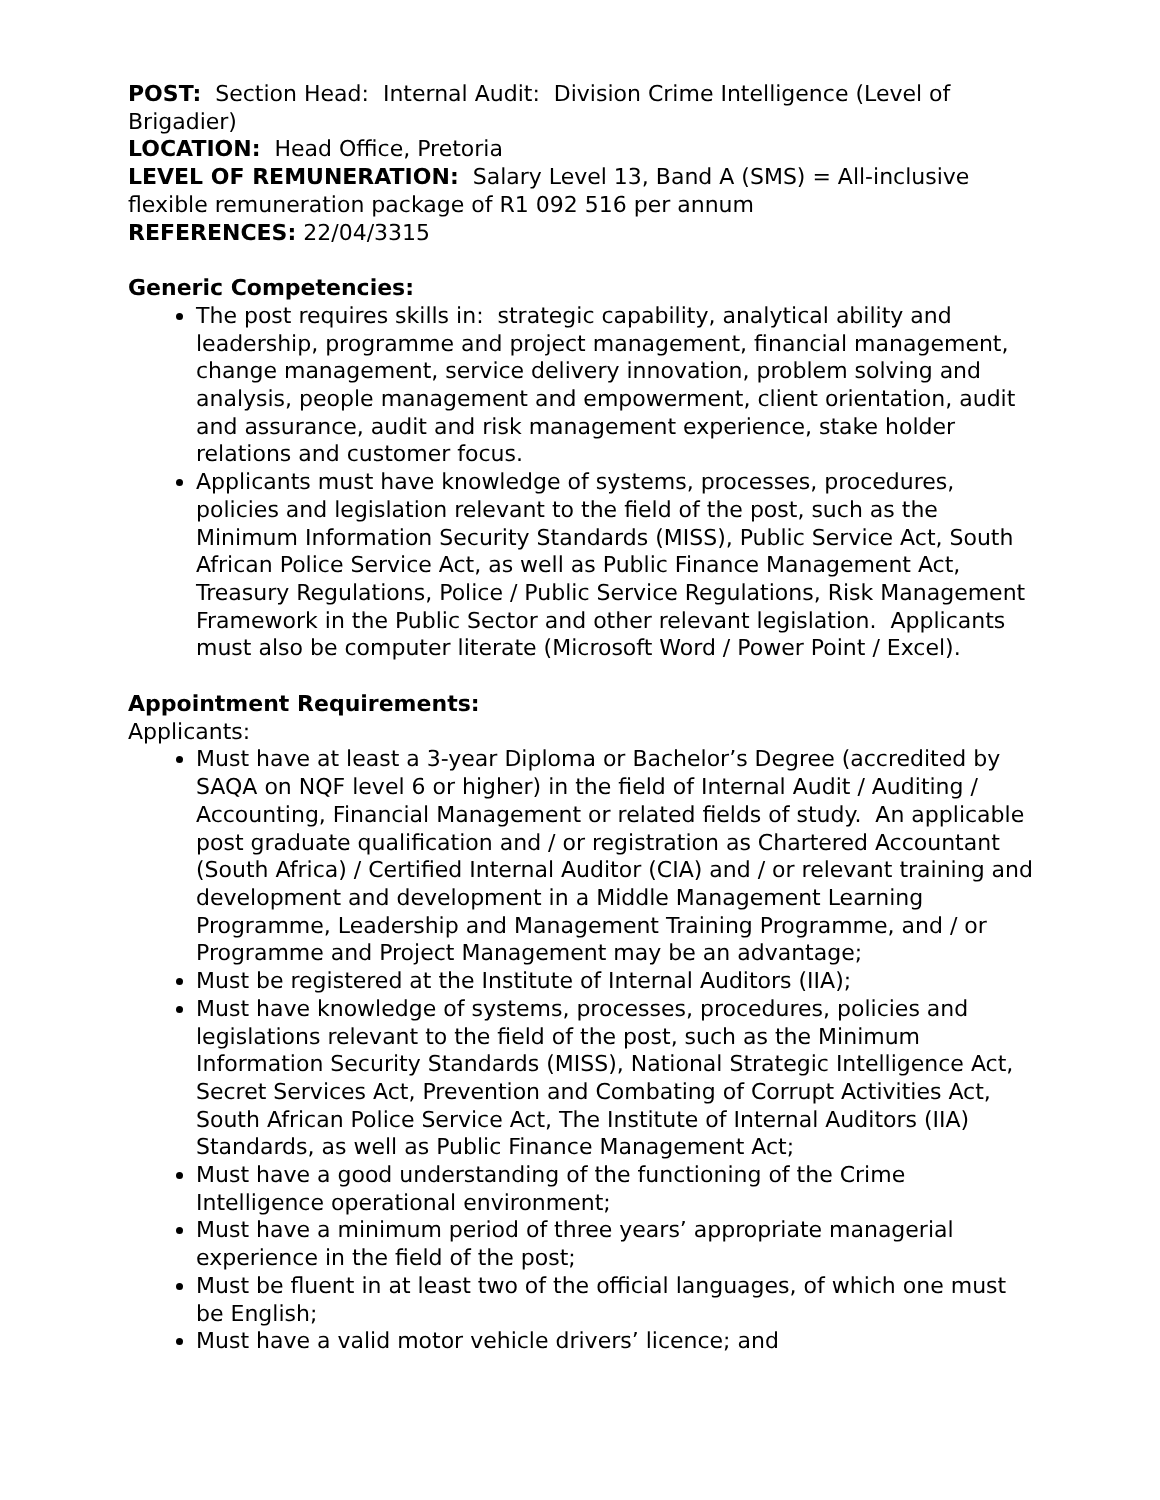POST: Section Head: Internal Audit: Division Crime Intelligence (Level of Brigadier)
LOCATION: Head Office, Pretoria
LEVEL OF REMUNERATION: Salary Level 13, Band A (SMS) = All-inclusive flexible remuneration package of R1 092 516 per annum
REFERENCES: 22/04/3315
Generic Competencies:
The post requires skills in: strategic capability, analytical ability and leadership, programme and project management, financial management, change management, service delivery innovation, problem solving and analysis, people management and empowerment, client orientation, audit and assurance, audit and risk management experience, stake holder relations and customer focus.
Applicants must have knowledge of systems, processes, procedures, policies and legislation relevant to the field of the post, such as the Minimum Information Security Standards (MISS), Public Service Act, South African Police Service Act, as well as Public Finance Management Act, Treasury Regulations, Police / Public Service Regulations, Risk Management Framework in the Public Sector and other relevant legislation. Applicants must also be computer literate (Microsoft Word / Power Point / Excel).
Appointment Requirements:
Applicants:
Must have at least a 3-year Diploma or Bachelor’s Degree (accredited by SAQA on NQF level 6 or higher) in the field of Internal Audit / Auditing / Accounting, Financial Management or related fields of study. An applicable post graduate qualification and / or registration as Chartered Accountant (South Africa) / Certified Internal Auditor (CIA) and / or relevant training and development and development in a Middle Management Learning Programme, Leadership and Management Training Programme, and / or Programme and Project Management may be an advantage;
Must be registered at the Institute of Internal Auditors (IIA);
Must have knowledge of systems, processes, procedures, policies and legislations relevant to the field of the post, such as the Minimum Information Security Standards (MISS), National Strategic Intelligence Act, Secret Services Act, Prevention and Combating of Corrupt Activities Act, South African Police Service Act, The Institute of Internal Auditors (IIA) Standards, as well as Public Finance Management Act;
Must have a good understanding of the functioning of the Crime Intelligence operational environment;
Must have a minimum period of three years’ appropriate managerial experience in the field of the post;
Must be fluent in at least two of the official languages, of which one must be English;
Must have a valid motor vehicle drivers’ licence; and